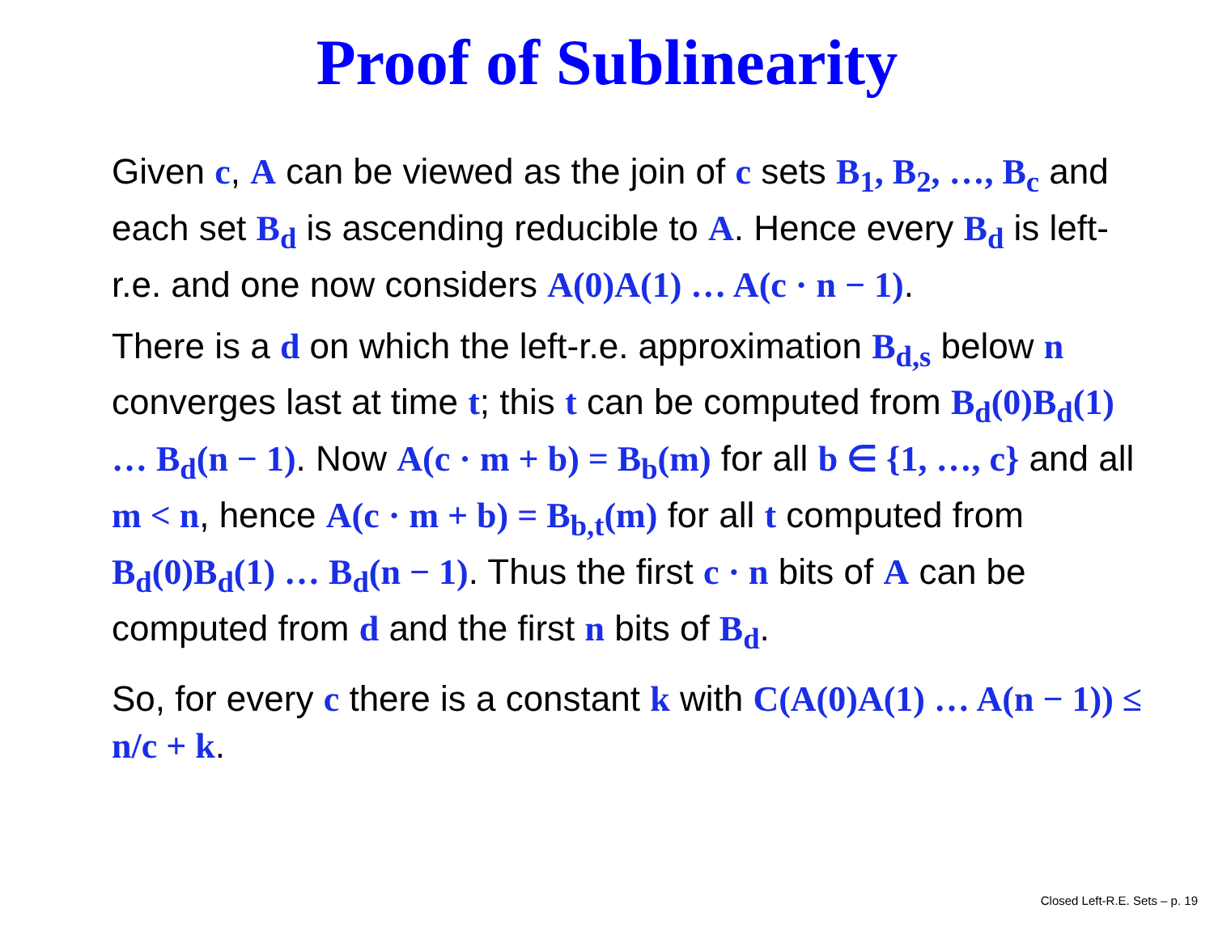Proof of Sublinearity
Given c, A can be viewed as the join of c sets B<sub>1</sub>, B<sub>2</sub>, …, B<sub>c</sub> and each set B<sub>d</sub> is ascending reducible to A. Hence every B<sub>d</sub> is left-r.e. and one now considers A(0)A(1) … A(c · n − 1).
There is a d on which the left-r.e. approximation B<sub>d,s</sub> below n converges last at time t; this t can be computed from B<sub>d</sub>(0)B<sub>d</sub>(1) … B<sub>d</sub>(n − 1). Now A(c · m + b) = B<sub>b</sub>(m) for all b ∈ {1, …, c} and all m < n, hence A(c · m + b) = B<sub>b,t</sub>(m) for all t computed from B<sub>d</sub>(0)B<sub>d</sub>(1) … B<sub>d</sub>(n − 1). Thus the first c · n bits of A can be computed from d and the first n bits of B<sub>d</sub>.
So, for every c there is a constant k with C(A(0)A(1) … A(n − 1)) ≤ n/c + k.
Closed Left-R.E. Sets – p. 19